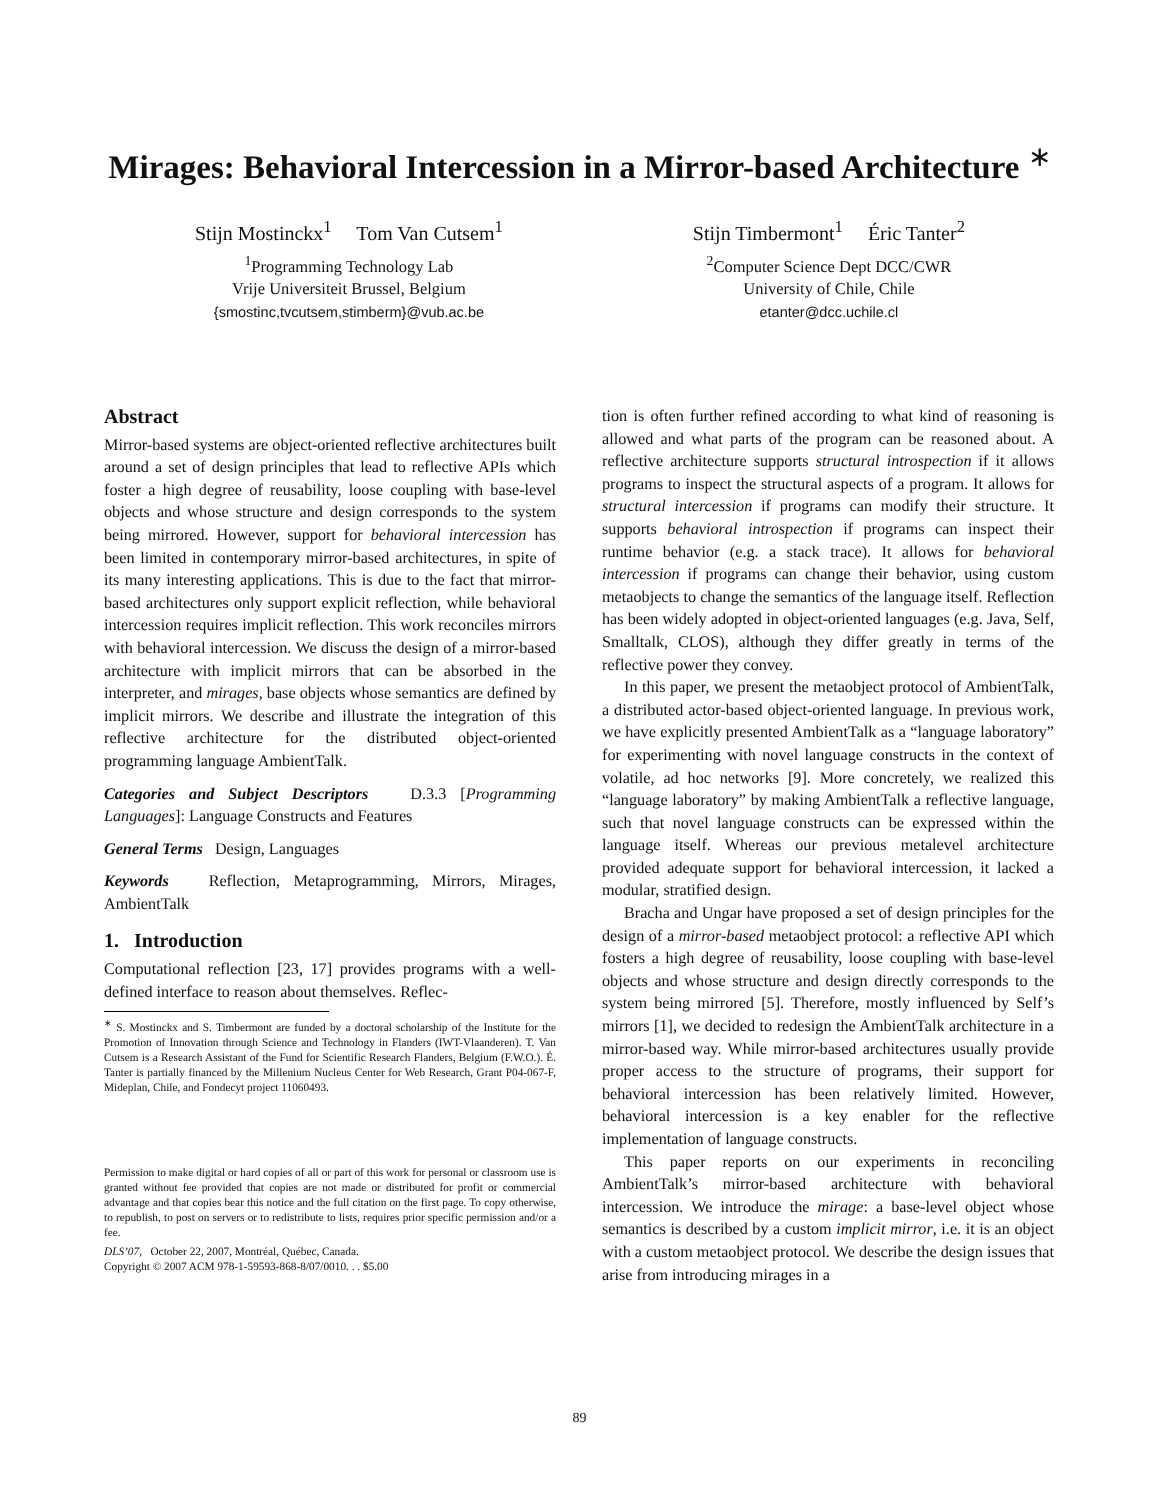Mirages: Behavioral Intercession in a Mirror-based Architecture <sup>∗</sup>
Stijn Mostinckx<sup>1</sup> Tom Van Cutsem<sup>1</sup>
<sup>1</sup> Programming Technology Lab
Vrije Universiteit Brussel, Belgium
{smostinc,tvcutsem,stimberm}@vub.ac.be
Stijn Timbermont<sup>1</sup> Éric Tanter<sup>2</sup>
<sup>2</sup> Computer Science Dept DCC/CWR
University of Chile, Chile
etanter@dcc.uchile.cl
Abstract
Mirror-based systems are object-oriented reflective architectures built around a set of design principles that lead to reflective APIs which foster a high degree of reusability, loose coupling with base-level objects and whose structure and design corresponds to the system being mirrored. However, support for behavioral intercession has been limited in contemporary mirror-based architectures, in spite of its many interesting applications. This is due to the fact that mirror-based architectures only support explicit reflection, while behavioral intercession requires implicit reflection. This work reconciles mirrors with behavioral intercession. We discuss the design of a mirror-based architecture with implicit mirrors that can be absorbed in the interpreter, and mirages, base objects whose semantics are defined by implicit mirrors. We describe and illustrate the integration of this reflective architecture for the distributed object-oriented programming language AmbientTalk.
Categories and Subject Descriptors D.3.3 [Programming Languages]: Language Constructs and Features
General Terms Design, Languages
Keywords Reflection, Metaprogramming, Mirrors, Mirages, AmbientTalk
1. Introduction
Computational reflection [23, 17] provides programs with a well-defined interface to reason about themselves. Reflec-
<sup>∗</sup> S. Mostinckx and S. Timbermont are funded by a doctoral scholarship of the Institute for the Promotion of Innovation through Science and Technology in Flanders (IWT-Vlaanderen). T. Van Cutsem is a Research Assistant of the Fund for Scientific Research Flanders, Belgium (F.W.O.). É. Tanter is partially financed by the Millenium Nucleus Center for Web Research, Grant P04-067-F, Mideplan, Chile, and Fondecyt project 11060493.
Permission to make digital or hard copies of all or part of this work for personal or classroom use is granted without fee provided that copies are not made or distributed for profit or commercial advantage and that copies bear this notice and the full citation on the first page. To copy otherwise, to republish, to post on servers or to redistribute to lists, requires prior specific permission and/or a fee.
DLS’07, October 22, 2007, Montréal, Québec, Canada.
Copyright © 2007 ACM 978-1-59593-868-8/07/0010. . . $5.00
tion is often further refined according to what kind of reasoning is allowed and what parts of the program can be reasoned about. A reflective architecture supports structural introspection if it allows programs to inspect the structural aspects of a program. It allows for structural intercession if programs can modify their structure. It supports behavioral introspection if programs can inspect their runtime behavior (e.g. a stack trace). It allows for behavioral intercession if programs can change their behavior, using custom metaobjects to change the semantics of the language itself. Reflection has been widely adopted in object-oriented languages (e.g. Java, Self, Smalltalk, CLOS), although they differ greatly in terms of the reflective power they convey.
In this paper, we present the metaobject protocol of AmbientTalk, a distributed actor-based object-oriented language. In previous work, we have explicitly presented AmbientTalk as a “language laboratory” for experimenting with novel language constructs in the context of volatile, ad hoc networks [9]. More concretely, we realized this “language laboratory” by making AmbientTalk a reflective language, such that novel language constructs can be expressed within the language itself. Whereas our previous metalevel architecture provided adequate support for behavioral intercession, it lacked a modular, stratified design.
Bracha and Ungar have proposed a set of design principles for the design of a mirror-based metaobject protocol: a reflective API which fosters a high degree of reusability, loose coupling with base-level objects and whose structure and design directly corresponds to the system being mirrored [5]. Therefore, mostly influenced by Self’s mirrors [1], we decided to redesign the AmbientTalk architecture in a mirror-based way. While mirror-based architectures usually provide proper access to the structure of programs, their support for behavioral intercession has been relatively limited. However, behavioral intercession is a key enabler for the reflective implementation of language constructs.
This paper reports on our experiments in reconciling AmbientTalk’s mirror-based architecture with behavioral intercession. We introduce the mirage: a base-level object whose semantics is described by a custom implicit mirror, i.e. it is an object with a custom metaobject protocol. We describe the design issues that arise from introducing mirages in a
89